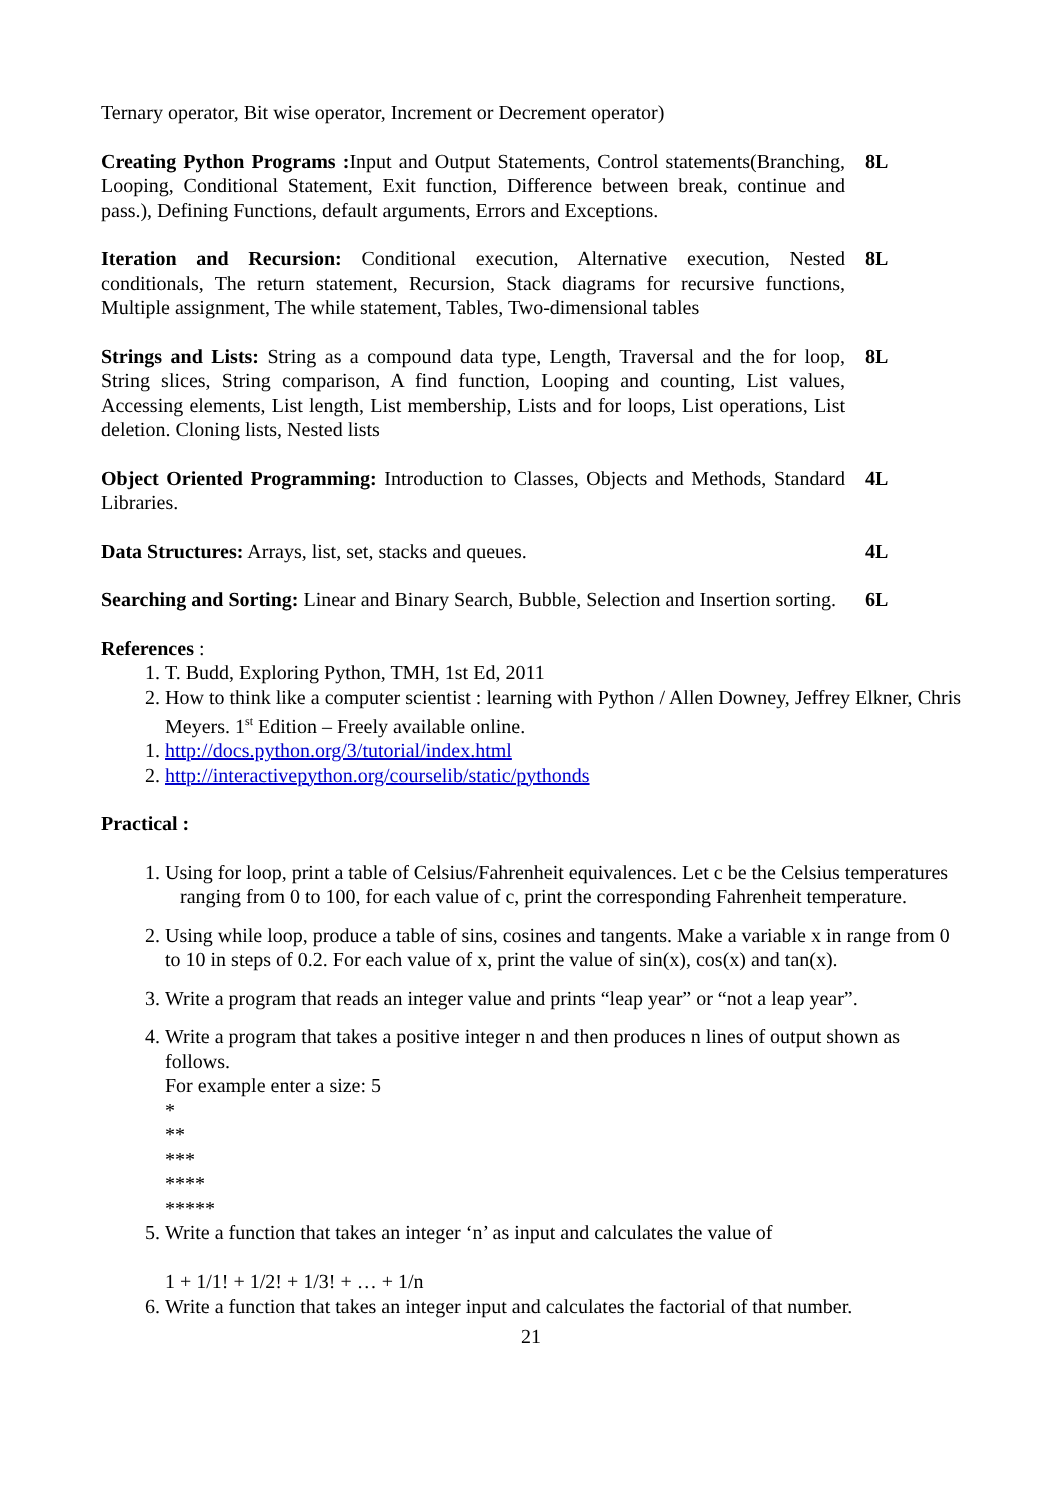Ternary operator, Bit wise operator, Increment or Decrement operator)
Creating Python Programs : Input and Output Statements, Control statements(Branching, Looping, Conditional Statement, Exit function, Difference between break, continue and pass.), Defining Functions, default arguments, Errors and Exceptions.
8L
Iteration and Recursion: Conditional execution, Alternative execution, Nested conditionals, The return statement, Recursion, Stack diagrams for recursive functions, Multiple assignment, The while statement, Tables, Two-dimensional tables
8L
Strings and Lists: String as a compound data type, Length, Traversal and the for loop, String slices, String comparison, A find function, Looping and counting, List values, Accessing elements, List length, List membership, Lists and for loops, List operations, List deletion. Cloning lists, Nested lists
8L
Object Oriented Programming: Introduction to Classes, Objects and Methods, Standard Libraries.
4L
Data Structures: Arrays, list, set, stacks and queues. 4L
Searching and Sorting: Linear and Binary Search, Bubble, Selection and Insertion sorting.
6L
References :
1. T. Budd, Exploring Python, TMH, 1st Ed, 2011
2. How to think like a computer scientist : learning with Python / Allen Downey, Jeffrey Elkner, Chris Meyers. 1<sup>st</sup> Edition – Freely available online.
1. http://docs.python.org/3/tutorial/index.html
2. http://interactivepython.org/courselib/static/pythonds
Practical :
1. Using for loop, print a table of Celsius/Fahrenheit equivalences. Let c be the Celsius temperatures ranging from 0 to 100, for each value of c, print the corresponding Fahrenheit temperature.
2. Using while loop, produce a table of sins, cosines and tangents. Make a variable x in range from 0 to 10 in steps of 0.2. For each value of x, print the value of sin(x), cos(x) and tan(x).
3. Write a program that reads an integer value and prints “leap year” or “not a leap year”.
4. Write a program that takes a positive integer n and then produces n lines of output shown as follows.
For example enter a size: 5
*
**
***
****
*****
5. Write a function that takes an integer ‘n’ as input and calculates the value of
1 + 1/1! + 1/2! + 1/3! + … + 1/n
6. Write a function that takes an integer input and calculates the factorial of that number.
21